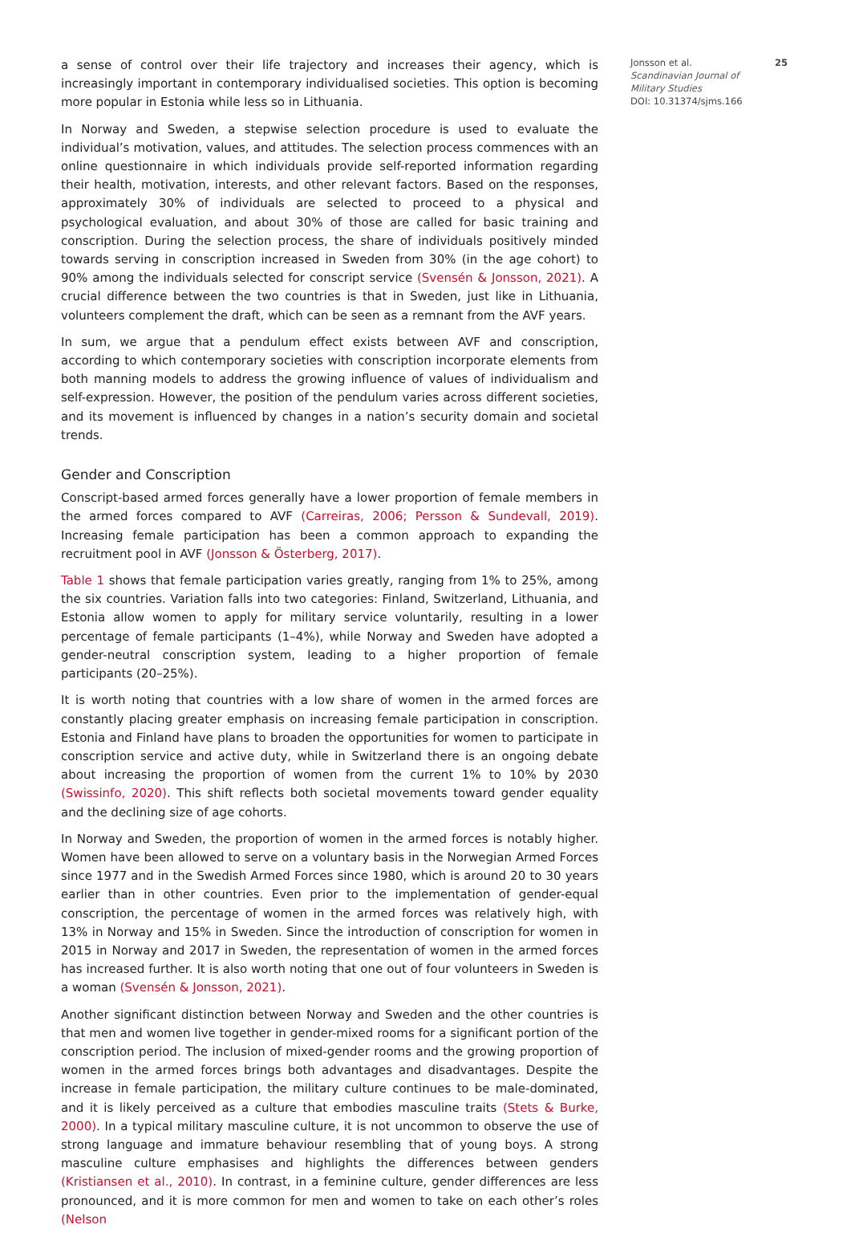a sense of control over their life trajectory and increases their agency, which is increasingly important in contemporary individualised societies. This option is becoming more popular in Estonia while less so in Lithuania.
In Norway and Sweden, a stepwise selection procedure is used to evaluate the individual’s motivation, values, and attitudes. The selection process commences with an online questionnaire in which individuals provide self-reported information regarding their health, motivation, interests, and other relevant factors. Based on the responses, approximately 30% of individuals are selected to proceed to a physical and psychological evaluation, and about 30% of those are called for basic training and conscription. During the selection process, the share of individuals positively minded towards serving in conscription increased in Sweden from 30% (in the age cohort) to 90% among the individuals selected for conscript service (Svensén & Jonsson, 2021). A crucial difference between the two countries is that in Sweden, just like in Lithuania, volunteers complement the draft, which can be seen as a remnant from the AVF years.
In sum, we argue that a pendulum effect exists between AVF and conscription, according to which contemporary societies with conscription incorporate elements from both manning models to address the growing influence of values of individualism and self-expression. However, the position of the pendulum varies across different societies, and its movement is influenced by changes in a nation’s security domain and societal trends.
Gender and Conscription
Conscript-based armed forces generally have a lower proportion of female members in the armed forces compared to AVF (Carreiras, 2006; Persson & Sundevall, 2019). Increasing female participation has been a common approach to expanding the recruitment pool in AVF (Jonsson & Österberg, 2017).
Table 1 shows that female participation varies greatly, ranging from 1% to 25%, among the six countries. Variation falls into two categories: Finland, Switzerland, Lithuania, and Estonia allow women to apply for military service voluntarily, resulting in a lower percentage of female participants (1–4%), while Norway and Sweden have adopted a gender-neutral conscription system, leading to a higher proportion of female participants (20–25%).
It is worth noting that countries with a low share of women in the armed forces are constantly placing greater emphasis on increasing female participation in conscription. Estonia and Finland have plans to broaden the opportunities for women to participate in conscription service and active duty, while in Switzerland there is an ongoing debate about increasing the proportion of women from the current 1% to 10% by 2030 (Swissinfo, 2020). This shift reflects both societal movements toward gender equality and the declining size of age cohorts.
In Norway and Sweden, the proportion of women in the armed forces is notably higher. Women have been allowed to serve on a voluntary basis in the Norwegian Armed Forces since 1977 and in the Swedish Armed Forces since 1980, which is around 20 to 30 years earlier than in other countries. Even prior to the implementation of gender-equal conscription, the percentage of women in the armed forces was relatively high, with 13% in Norway and 15% in Sweden. Since the introduction of conscription for women in 2015 in Norway and 2017 in Sweden, the representation of women in the armed forces has increased further. It is also worth noting that one out of four volunteers in Sweden is a woman (Svensén & Jonsson, 2021).
Another significant distinction between Norway and Sweden and the other countries is that men and women live together in gender-mixed rooms for a significant portion of the conscription period. The inclusion of mixed-gender rooms and the growing proportion of women in the armed forces brings both advantages and disadvantages. Despite the increase in female participation, the military culture continues to be male-dominated, and it is likely perceived as a culture that embodies masculine traits (Stets & Burke, 2000). In a typical military masculine culture, it is not uncommon to observe the use of strong language and immature behaviour resembling that of young boys. A strong masculine culture emphasises and highlights the differences between genders (Kristiansen et al., 2010). In contrast, in a feminine culture, gender differences are less pronounced, and it is more common for men and women to take on each other’s roles (Nelson
Jonsson et al.
Scandinavian Journal of Military Studies
DOI: 10.31374/sjms.166
25